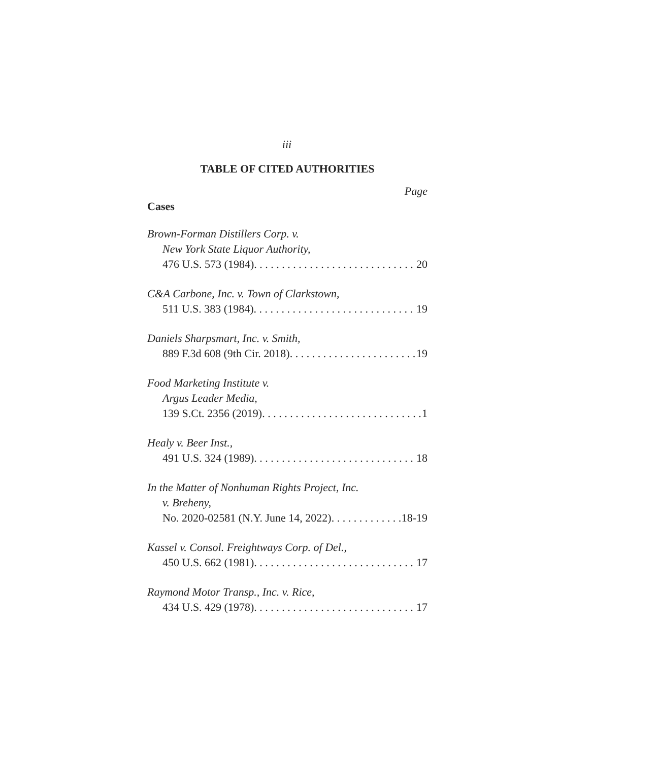iii
TABLE OF CITED AUTHORITIES
Page
Cases
Brown-Forman Distillers Corp. v.
New York State Liquor Authority,
476 U.S. 573 (1984) 20
C&A Carbone, Inc. v. Town of Clarkstown,
511 U.S. 383 (1984) 19
Daniels Sharpsmart, Inc. v. Smith,
889 F.3d 608 (9th Cir. 2018) 19
Food Marketing Institute v.
Argus Leader Media,
139 S.Ct. 2356 (2019) 1
Healy v. Beer Inst.,
491 U.S. 324 (1989) 18
In the Matter of Nonhuman Rights Project, Inc.
v. Breheny,
No. 2020-02581 (N.Y. June 14, 2022) 18-19
Kassel v. Consol. Freightways Corp. of Del.,
450 U.S. 662 (1981) 17
Raymond Motor Transp., Inc. v. Rice,
434 U.S. 429 (1978) 17